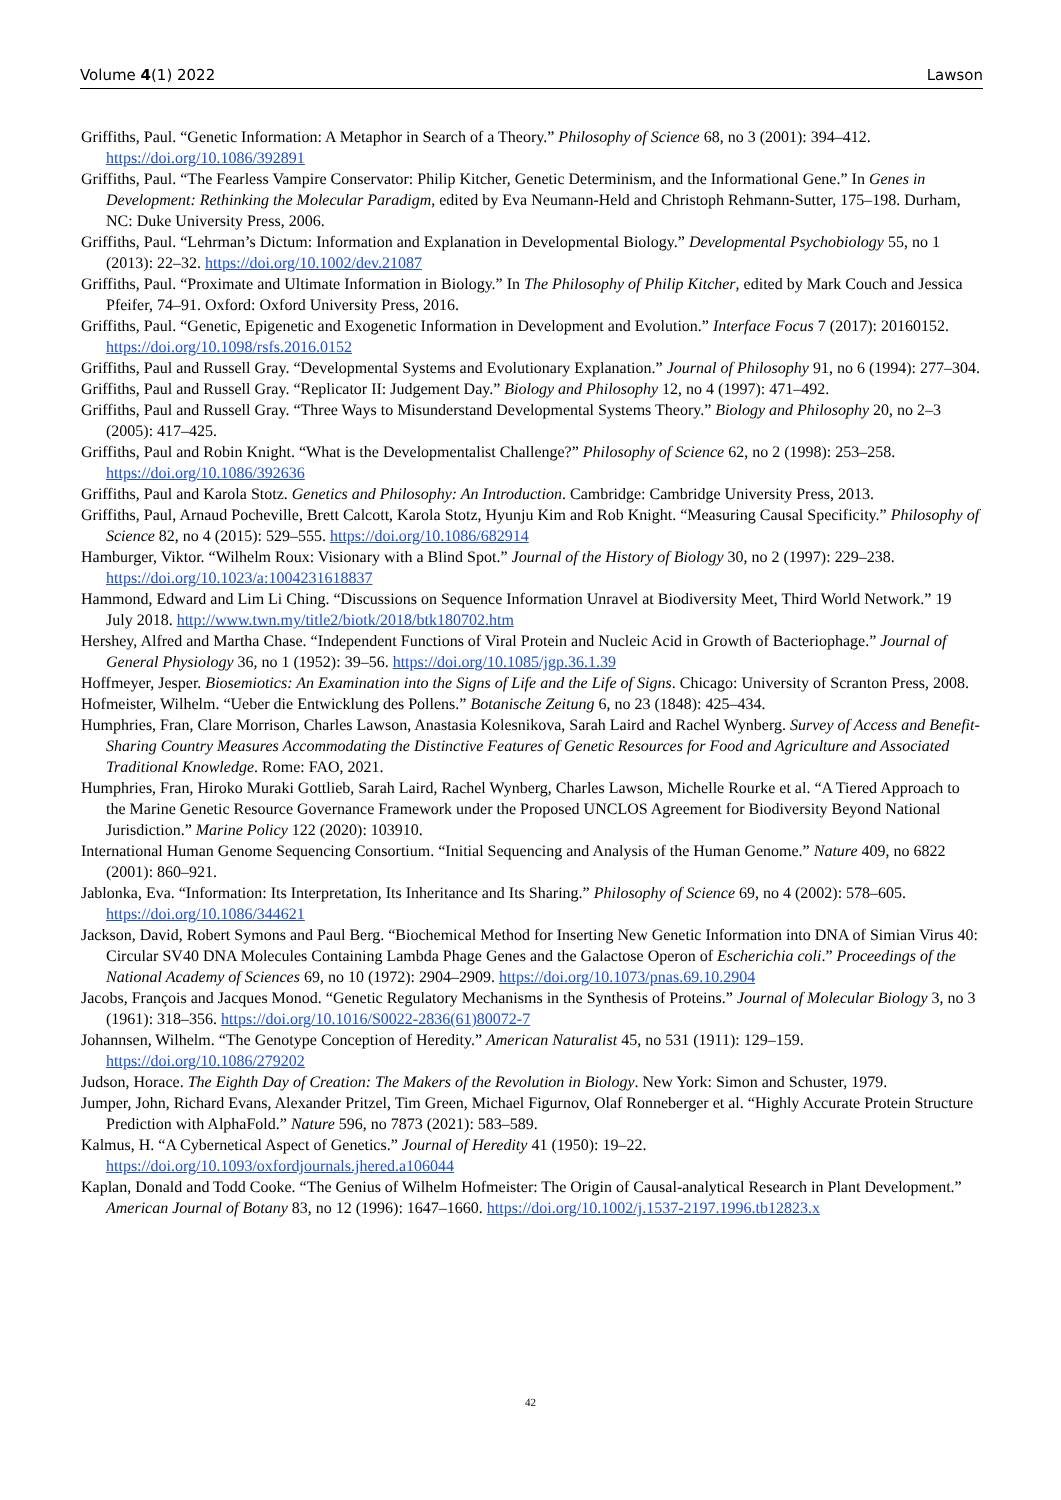Volume 4(1) 2022 Lawson
Griffiths, Paul. “Genetic Information: A Metaphor in Search of a Theory.” Philosophy of Science 68, no 3 (2001): 394–412. https://doi.org/10.1086/392891
Griffiths, Paul. “The Fearless Vampire Conservator: Philip Kitcher, Genetic Determinism, and the Informational Gene.” In Genes in Development: Rethinking the Molecular Paradigm, edited by Eva Neumann-Held and Christoph Rehmann-Sutter, 175–198. Durham, NC: Duke University Press, 2006.
Griffiths, Paul. “Lehrman’s Dictum: Information and Explanation in Developmental Biology.” Developmental Psychobiology 55, no 1 (2013): 22–32. https://doi.org/10.1002/dev.21087
Griffiths, Paul. “Proximate and Ultimate Information in Biology.” In The Philosophy of Philip Kitcher, edited by Mark Couch and Jessica Pfeifer, 74–91. Oxford: Oxford University Press, 2016.
Griffiths, Paul. “Genetic, Epigenetic and Exogenetic Information in Development and Evolution.” Interface Focus 7 (2017): 20160152. https://doi.org/10.1098/rsfs.2016.0152
Griffiths, Paul and Russell Gray. “Developmental Systems and Evolutionary Explanation.” Journal of Philosophy 91, no 6 (1994): 277–304.
Griffiths, Paul and Russell Gray. “Replicator II: Judgement Day.” Biology and Philosophy 12, no 4 (1997): 471–492.
Griffiths, Paul and Russell Gray. “Three Ways to Misunderstand Developmental Systems Theory.” Biology and Philosophy 20, no 2–3 (2005): 417–425.
Griffiths, Paul and Robin Knight. “What is the Developmentalist Challenge?” Philosophy of Science 62, no 2 (1998): 253–258. https://doi.org/10.1086/392636
Griffiths, Paul and Karola Stotz. Genetics and Philosophy: An Introduction. Cambridge: Cambridge University Press, 2013.
Griffiths, Paul, Arnaud Pocheville, Brett Calcott, Karola Stotz, Hyunju Kim and Rob Knight. “Measuring Causal Specificity.” Philosophy of Science 82, no 4 (2015): 529–555. https://doi.org/10.1086/682914
Hamburger, Viktor. “Wilhelm Roux: Visionary with a Blind Spot.” Journal of the History of Biology 30, no 2 (1997): 229–238. https://doi.org/10.1023/a:1004231618837
Hammond, Edward and Lim Li Ching. “Discussions on Sequence Information Unravel at Biodiversity Meet, Third World Network.” 19 July 2018. http://www.twn.my/title2/biotk/2018/btk180702.htm
Hershey, Alfred and Martha Chase. “Independent Functions of Viral Protein and Nucleic Acid in Growth of Bacteriophage.” Journal of General Physiology 36, no 1 (1952): 39–56. https://doi.org/10.1085/jgp.36.1.39
Hoffmeyer, Jesper. Biosemiotics: An Examination into the Signs of Life and the Life of Signs. Chicago: University of Scranton Press, 2008.
Hofmeister, Wilhelm. “Ueber die Entwicklung des Pollens.” Botanische Zeitung 6, no 23 (1848): 425–434.
Humphries, Fran, Clare Morrison, Charles Lawson, Anastasia Kolesnikova, Sarah Laird and Rachel Wynberg. Survey of Access and Benefit-Sharing Country Measures Accommodating the Distinctive Features of Genetic Resources for Food and Agriculture and Associated Traditional Knowledge. Rome: FAO, 2021.
Humphries, Fran, Hiroko Muraki Gottlieb, Sarah Laird, Rachel Wynberg, Charles Lawson, Michelle Rourke et al. “A Tiered Approach to the Marine Genetic Resource Governance Framework under the Proposed UNCLOS Agreement for Biodiversity Beyond National Jurisdiction.” Marine Policy 122 (2020): 103910.
International Human Genome Sequencing Consortium. “Initial Sequencing and Analysis of the Human Genome.” Nature 409, no 6822 (2001): 860–921.
Jablonka, Eva. “Information: Its Interpretation, Its Inheritance and Its Sharing.” Philosophy of Science 69, no 4 (2002): 578–605. https://doi.org/10.1086/344621
Jackson, David, Robert Symons and Paul Berg. “Biochemical Method for Inserting New Genetic Information into DNA of Simian Virus 40: Circular SV40 DNA Molecules Containing Lambda Phage Genes and the Galactose Operon of Escherichia coli.” Proceedings of the National Academy of Sciences 69, no 10 (1972): 2904–2909. https://doi.org/10.1073/pnas.69.10.2904
Jacobs, François and Jacques Monod. “Genetic Regulatory Mechanisms in the Synthesis of Proteins.” Journal of Molecular Biology 3, no 3 (1961): 318–356. https://doi.org/10.1016/S0022-2836(61)80072-7
Johannsen, Wilhelm. “The Genotype Conception of Heredity.” American Naturalist 45, no 531 (1911): 129–159. https://doi.org/10.1086/279202
Judson, Horace. The Eighth Day of Creation: The Makers of the Revolution in Biology. New York: Simon and Schuster, 1979.
Jumper, John, Richard Evans, Alexander Pritzel, Tim Green, Michael Figurnov, Olaf Ronneberger et al. “Highly Accurate Protein Structure Prediction with AlphaFold.” Nature 596, no 7873 (2021): 583–589.
Kalmus, H. “A Cybernetical Aspect of Genetics.” Journal of Heredity 41 (1950): 19–22. https://doi.org/10.1093/oxfordjournals.jhered.a106044
Kaplan, Donald and Todd Cooke. “The Genius of Wilhelm Hofmeister: The Origin of Causal-analytical Research in Plant Development.” American Journal of Botany 83, no 12 (1996): 1647–1660. https://doi.org/10.1002/j.1537-2197.1996.tb12823.x
42